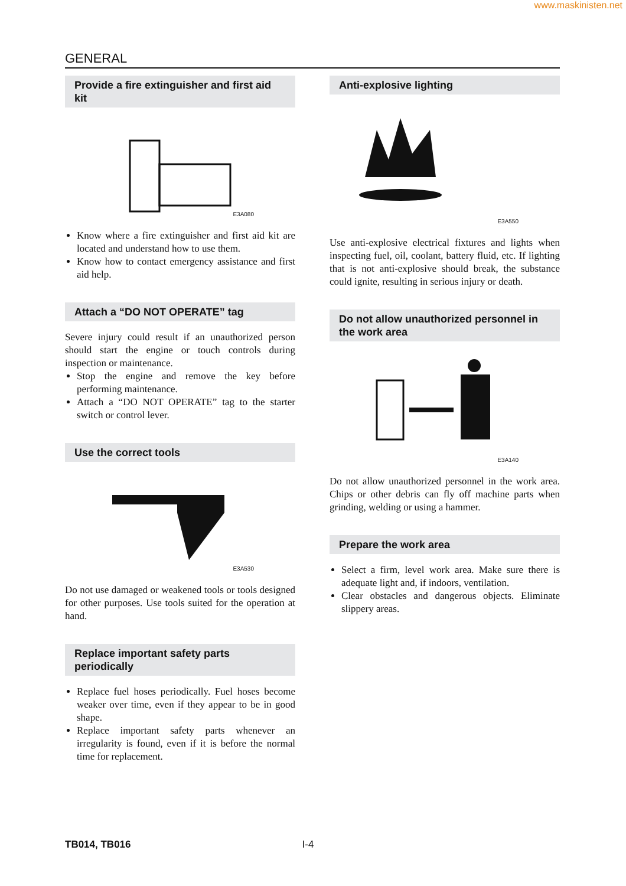www.maskinisten.net
GENERAL
Provide a fire extinguisher and first aid kit
E3A080
Know where a fire extinguisher and first aid kit are located and understand how to use them.
Know how to contact emergency assistance and first aid help.
Attach a “DO NOT OPERATE” tag
Severe injury could result if an unauthorized person should start the engine or touch controls during inspection or maintenance.
Stop the engine and remove the key before performing maintenance.
Attach a “DO NOT OPERATE” tag to the starter switch or control lever.
Use the correct tools
E3A530
Do not use damaged or weakened tools or tools designed for other purposes. Use tools suited for the operation at hand.
Replace important safety parts periodically
Replace fuel hoses periodically. Fuel hoses become weaker over time, even if they appear to be in good shape.
Replace important safety parts whenever an irregularity is found, even if it is before the normal time for replacement.
Anti-explosive lighting
E3A550
Use anti-explosive electrical fixtures and lights when inspecting fuel, oil, coolant, battery fluid, etc. If lighting that is not anti-explosive should break, the substance could ignite, resulting in serious injury or death.
Do not allow unauthorized personnel in the work area
E3A140
Do not allow unauthorized personnel in the work area. Chips or other debris can fly off machine parts when grinding, welding or using a hammer.
Prepare the work area
Select a firm, level work area. Make sure there is adequate light and, if indoors, ventilation.
Clear obstacles and dangerous objects. Eliminate slippery areas.
TB014, TB016 I-4